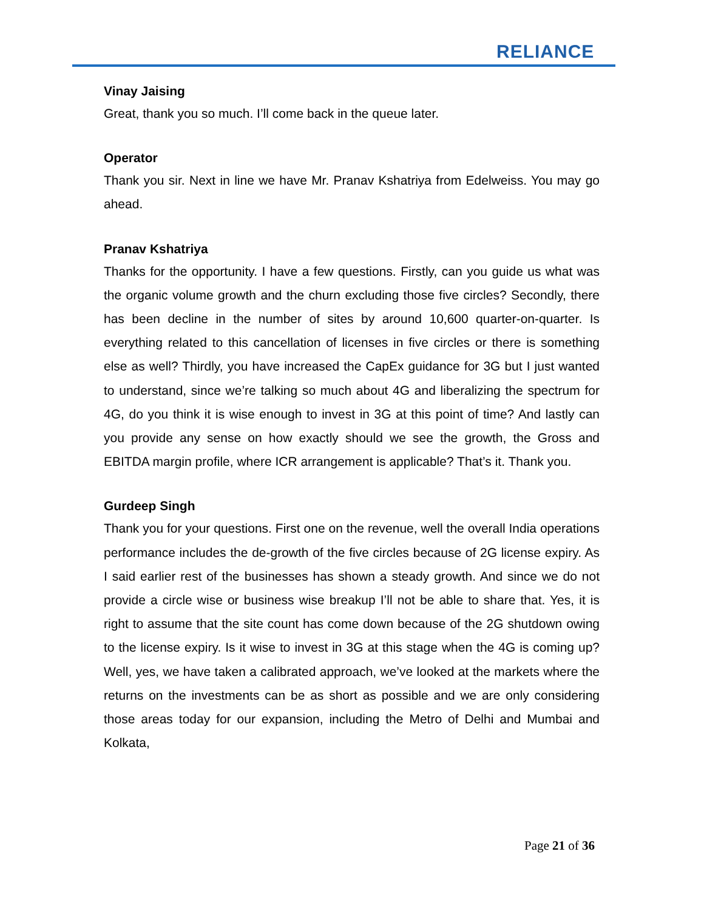RELIANCE
Vinay Jaising
Great, thank you so much. I’ll come back in the queue later.
Operator
Thank you sir. Next in line we have Mr. Pranav Kshatriya from Edelweiss. You may go ahead.
Pranav Kshatriya
Thanks for the opportunity. I have a few questions. Firstly, can you guide us what was the organic volume growth and the churn excluding those five circles? Secondly, there has been decline in the number of sites by around 10,600 quarter-on-quarter. Is everything related to this cancellation of licenses in five circles or there is something else as well? Thirdly, you have increased the CapEx guidance for 3G but I just wanted to understand, since we’re talking so much about 4G and liberalizing the spectrum for 4G, do you think it is wise enough to invest in 3G at this point of time? And lastly can you provide any sense on how exactly should we see the growth, the Gross and EBITDA margin profile, where ICR arrangement is applicable? That’s it. Thank you.
Gurdeep Singh
Thank you for your questions. First one on the revenue, well the overall India operations performance includes the de-growth of the five circles because of 2G license expiry. As I said earlier rest of the businesses has shown a steady growth. And since we do not provide a circle wise or business wise breakup I’ll not be able to share that. Yes, it is right to assume that the site count has come down because of the 2G shutdown owing to the license expiry. Is it wise to invest in 3G at this stage when the 4G is coming up? Well, yes, we have taken a calibrated approach, we’ve looked at the markets where the returns on the investments can be as short as possible and we are only considering those areas today for our expansion, including the Metro of Delhi and Mumbai and Kolkata,
Page 21 of 36